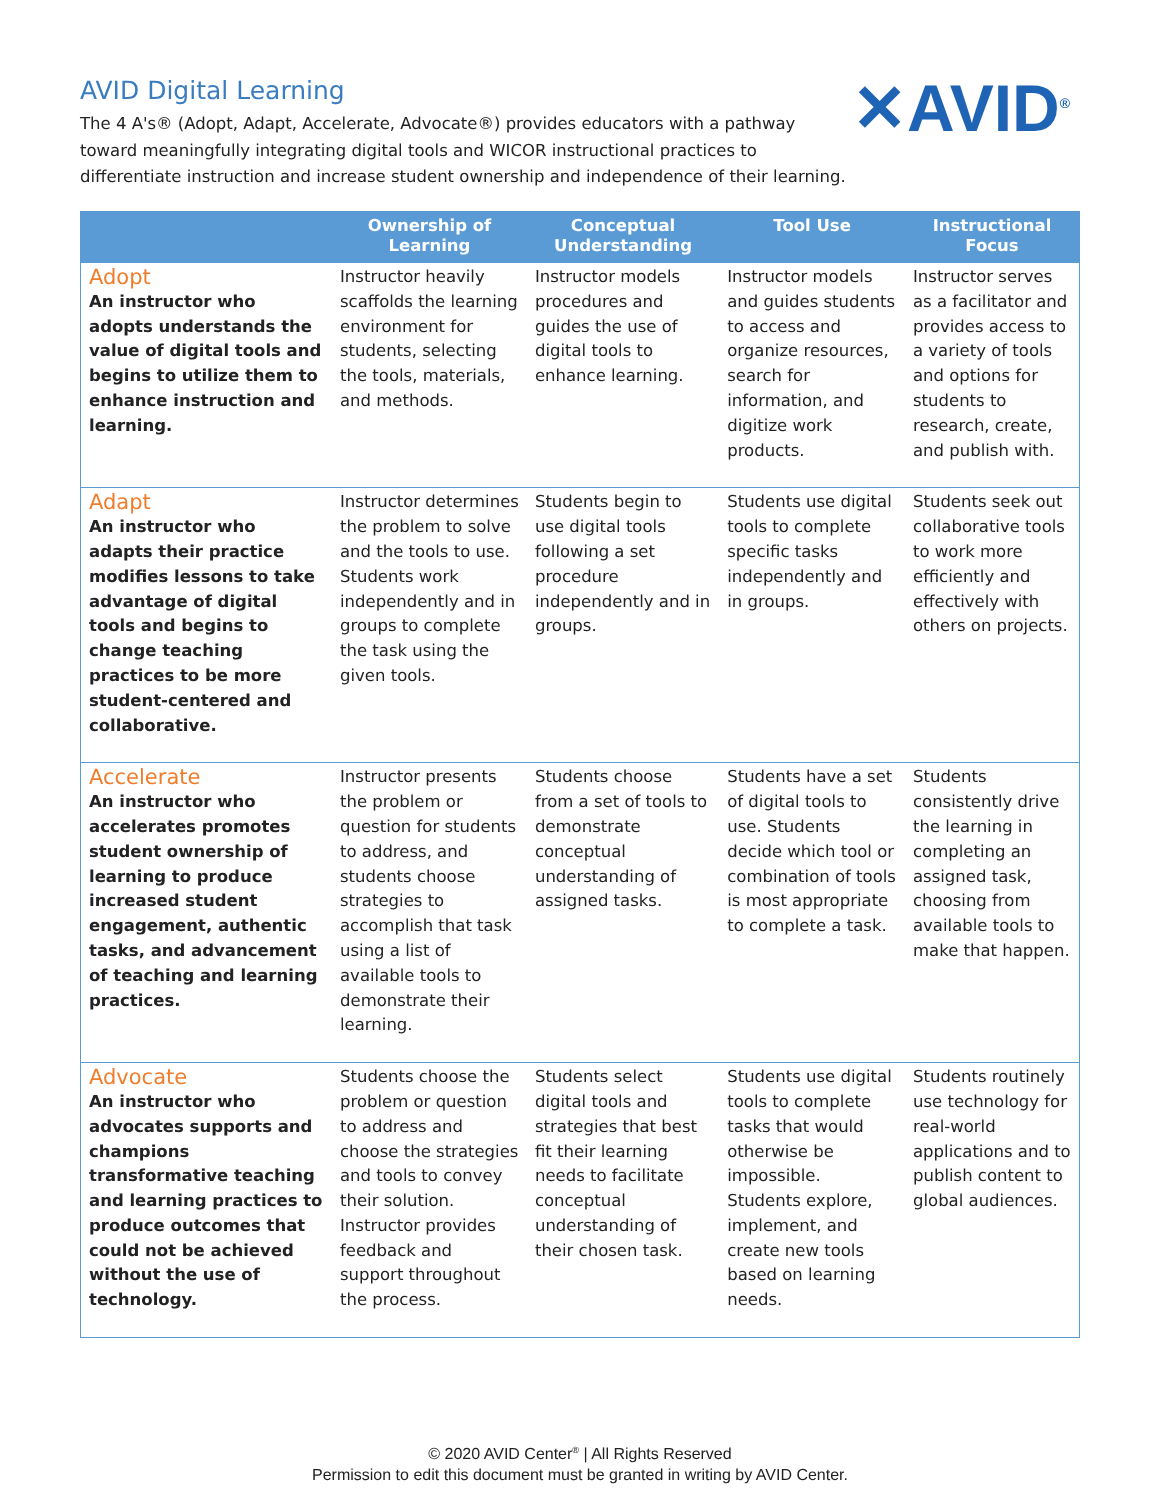AVID Digital Learning
The 4 A's® (Adopt, Adapt, Accelerate, Advocate®) provides educators with a pathway toward meaningfully integrating digital tools and WICOR instructional practices to differentiate instruction and increase student ownership and independence of their learning.
✕AVID<sup>®</sup>
| | Ownership of Learning | Conceptual Understanding | Tool Use | Instructional Focus |
| --- | --- | --- | --- | --- |
| Adopt An instructor who adopts understands the value of digital tools and begins to utilize them to enhance instruction and learning. | Instructor heavily scaffolds the learning environment for students, selecting the tools, materials, and methods. | Instructor models procedures and guides the use of digital tools to enhance learning. | Instructor models and guides students to access and organize resources, search for information, and digitize work products. | Instructor serves as a facilitator and provides access to a variety of tools and options for students to research, create, and publish with. |
| Adapt An instructor who adapts their practice modifies lessons to take advantage of digital tools and begins to change teaching practices to be more student-centered and collaborative. | Instructor determines the problem to solve and the tools to use. Students work independently and in groups to complete the task using the given tools. | Students begin to use digital tools following a set procedure independently and in groups. | Students use digital tools to complete specific tasks independently and in groups. | Students seek out collaborative tools to work more efficiently and effectively with others on projects. |
| Accelerate An instructor who accelerates promotes student ownership of learning to produce increased student engagement, authentic tasks, and advancement of teaching and learning practices. | Instructor presents the problem or question for students to address, and students choose strategies to accomplish that task using a list of available tools to demonstrate their learning. | Students choose from a set of tools to demonstrate conceptual understanding of assigned tasks. | Students have a set of digital tools to use. Students decide which tool or combination of tools is most appropriate to complete a task. | Students consistently drive the learning in completing an assigned task, choosing from available tools to make that happen. |
| Advocate An instructor who advocates supports and champions transformative teaching and learning practices to produce outcomes that could not be achieved without the use of technology. | Students choose the problem or question to address and choose the strategies and tools to convey their solution. Instructor provides feedback and support throughout the process. | Students select digital tools and strategies that best fit their learning needs to facilitate conceptual understanding of their chosen task. | Students use digital tools to complete tasks that would otherwise be impossible. Students explore, implement, and create new tools based on learning needs. | Students routinely use technology for real-world applications and to publish content to global audiences. |
© 2020 AVID Center<sup>®</sup> | All Rights Reserved
Permission to edit this document must be granted in writing by AVID Center.